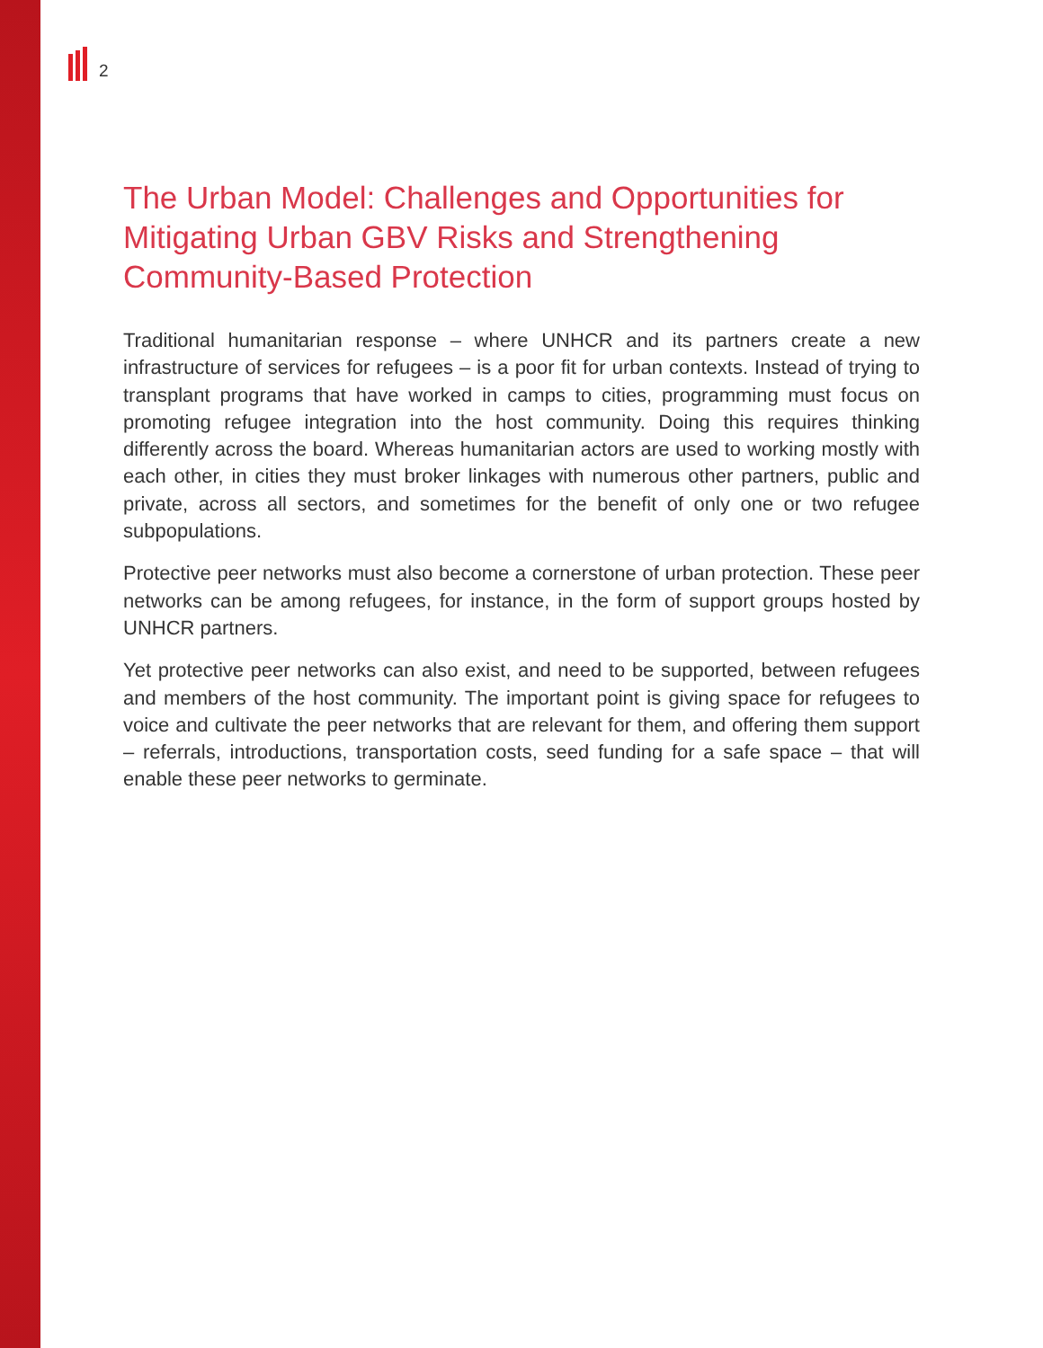2
The Urban Model: Challenges and Opportunities for Mitigating Urban GBV Risks and Strengthening Community-Based Protection
Traditional humanitarian response – where UNHCR and its partners create a new infrastructure of services for refugees – is a poor fit for urban contexts. Instead of trying to transplant programs that have worked in camps to cities, programming must focus on promoting refugee integration into the host community. Doing this requires thinking differently across the board. Whereas humanitarian actors are used to working mostly with each other, in cities they must broker linkages with numerous other partners, public and private, across all sectors, and sometimes for the benefit of only one or two refugee subpopulations.
Protective peer networks must also become a cornerstone of urban protection. These peer networks can be among refugees, for instance, in the form of support groups hosted by UNHCR partners.
Yet protective peer networks can also exist, and need to be supported, between refugees and members of the host community. The important point is giving space for refugees to voice and cultivate the peer networks that are relevant for them, and offering them support – referrals, introductions, transportation costs, seed funding for a safe space – that will enable these peer networks to germinate.